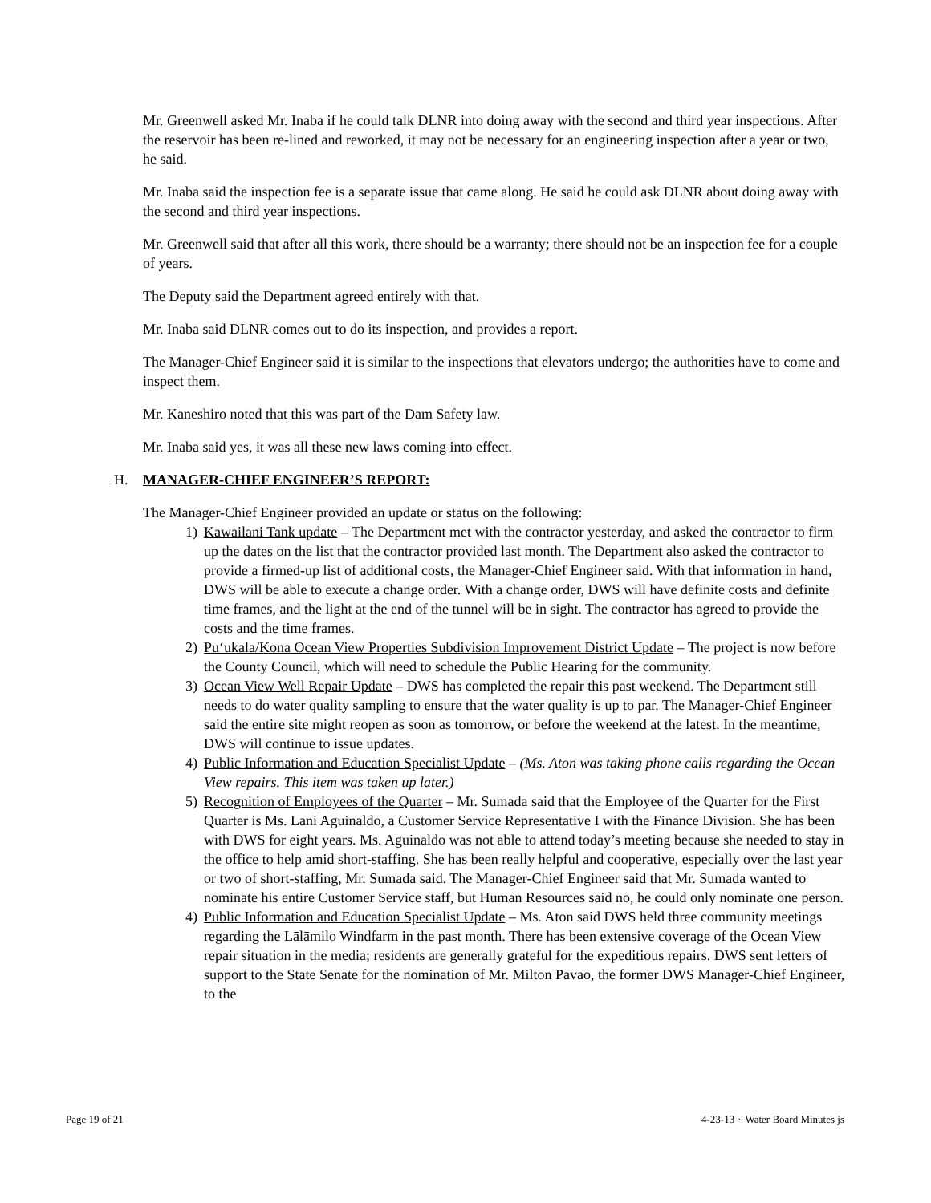Mr. Greenwell asked Mr. Inaba if he could talk DLNR into doing away with the second and third year inspections. After the reservoir has been re-lined and reworked, it may not be necessary for an engineering inspection after a year or two, he said.
Mr. Inaba said the inspection fee is a separate issue that came along. He said he could ask DLNR about doing away with the second and third year inspections.
Mr. Greenwell said that after all this work, there should be a warranty; there should not be an inspection fee for a couple of years.
The Deputy said the Department agreed entirely with that.
Mr. Inaba said DLNR comes out to do its inspection, and provides a report.
The Manager-Chief Engineer said it is similar to the inspections that elevators undergo; the authorities have to come and inspect them.
Mr. Kaneshiro noted that this was part of the Dam Safety law.
Mr. Inaba said yes, it was all these new laws coming into effect.
H. MANAGER-CHIEF ENGINEER’S REPORT:
The Manager-Chief Engineer provided an update or status on the following:
1) Kawailani Tank update – The Department met with the contractor yesterday, and asked the contractor to firm up the dates on the list that the contractor provided last month. The Department also asked the contractor to provide a firmed-up list of additional costs, the Manager-Chief Engineer said. With that information in hand, DWS will be able to execute a change order. With a change order, DWS will have definite costs and definite time frames, and the light at the end of the tunnel will be in sight. The contractor has agreed to provide the costs and the time frames.
2) Pu‘ukala/Kona Ocean View Properties Subdivision Improvement District Update – The project is now before the County Council, which will need to schedule the Public Hearing for the community.
3) Ocean View Well Repair Update – DWS has completed the repair this past weekend. The Department still needs to do water quality sampling to ensure that the water quality is up to par. The Manager-Chief Engineer said the entire site might reopen as soon as tomorrow, or before the weekend at the latest. In the meantime, DWS will continue to issue updates.
4) Public Information and Education Specialist Update – (Ms. Aton was taking phone calls regarding the Ocean View repairs. This item was taken up later.)
5) Recognition of Employees of the Quarter – Mr. Sumada said that the Employee of the Quarter for the First Quarter is Ms. Lani Aguinaldo, a Customer Service Representative I with the Finance Division. She has been with DWS for eight years. Ms. Aguinaldo was not able to attend today’s meeting because she needed to stay in the office to help amid short-staffing. She has been really helpful and cooperative, especially over the last year or two of short-staffing, Mr. Sumada said. The Manager-Chief Engineer said that Mr. Sumada wanted to nominate his entire Customer Service staff, but Human Resources said no, he could only nominate one person.
4) Public Information and Education Specialist Update – Ms. Aton said DWS held three community meetings regarding the Lālāmilo Windfarm in the past month. There has been extensive coverage of the Ocean View repair situation in the media; residents are generally grateful for the expeditious repairs. DWS sent letters of support to the State Senate for the nomination of Mr. Milton Pavao, the former DWS Manager-Chief Engineer, to the
Page 19 of 21 4-23-13 ~ Water Board Minutes js